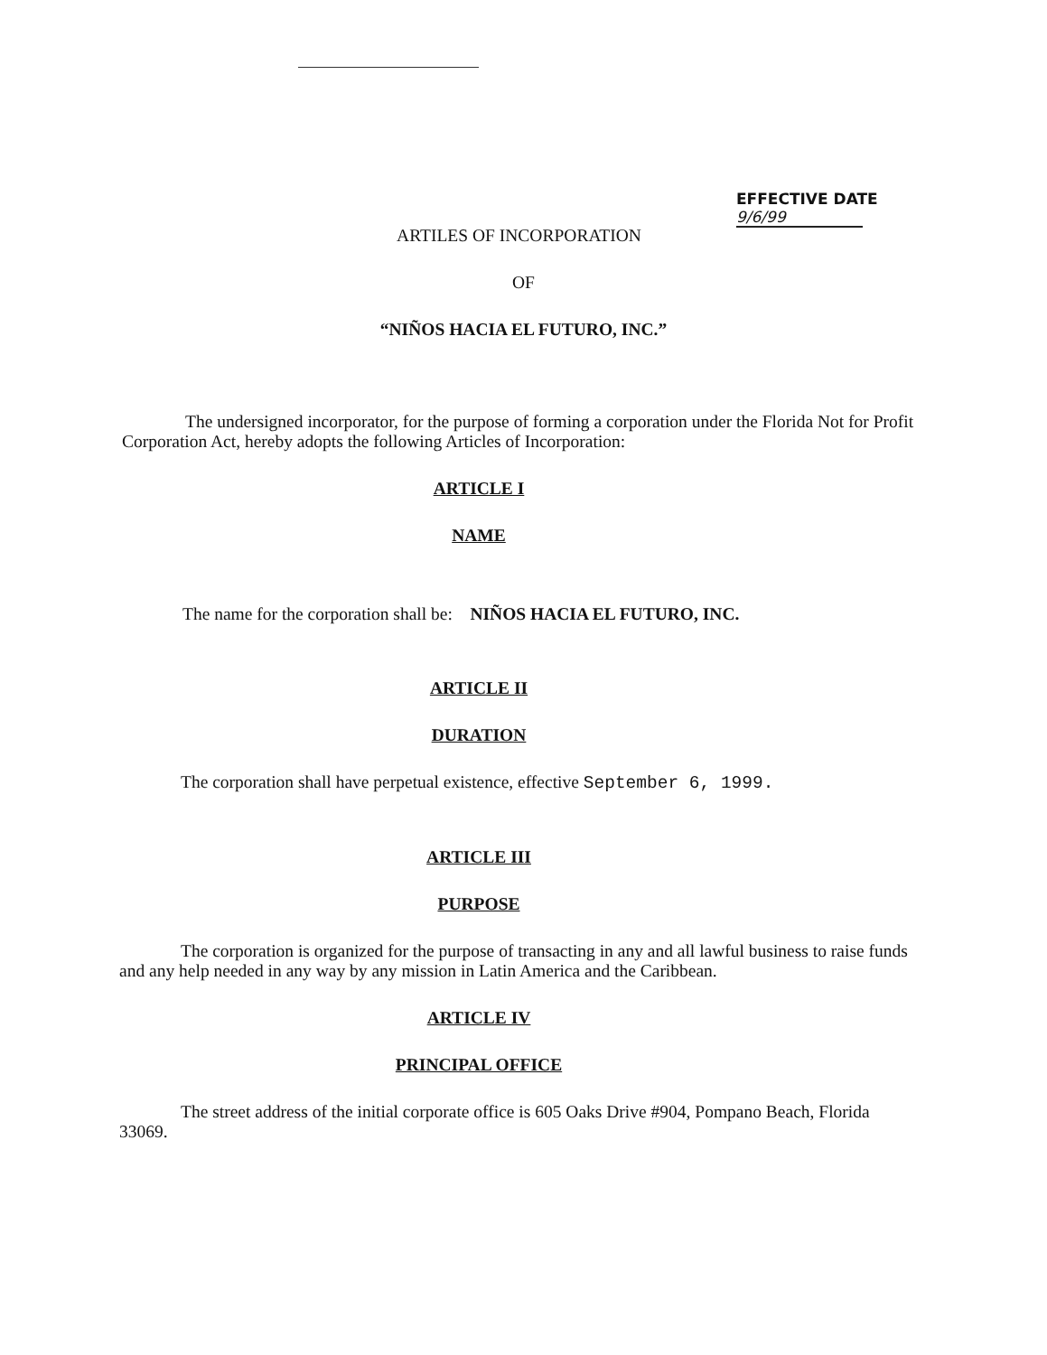EFFECTIVE DATE
9/6/99
ARTILES OF INCORPORATION
OF
“NIÑOS HACIA EL FUTURO, INC.”
The undersigned incorporator, for the purpose of forming a corporation under the Florida Not for Profit Corporation Act, hereby adopts the following Articles of Incorporation:
ARTICLE I
NAME
The name for the corporation shall be: NIÑOS HACIA EL FUTURO, INC.
ARTICLE II
DURATION
The corporation shall have perpetual existence, effective September 6, 1999.
ARTICLE III
PURPOSE
The corporation is organized for the purpose of transacting in any and all lawful business to raise funds and any help needed in any way by any mission in Latin America and the Caribbean.
ARTICLE IV
PRINCIPAL OFFICE
The street address of the initial corporate office is 605 Oaks Drive #904, Pompano Beach, Florida 33069.